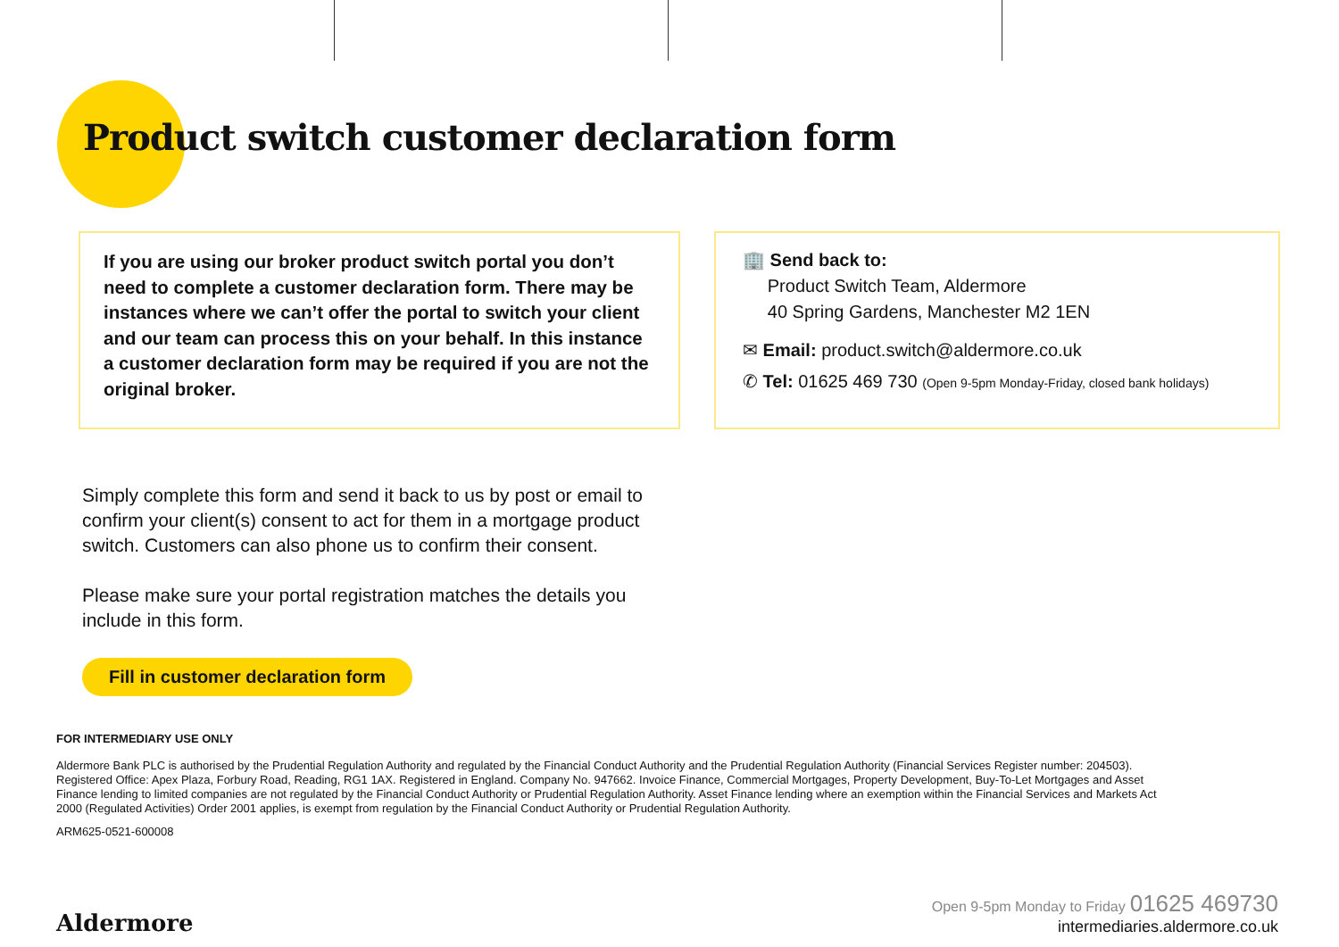Product switch customer declaration form
If you are using our broker product switch portal you don’t need to complete a customer declaration form. There may be instances where we can’t offer the portal to switch your client and our team can process this on your behalf. In this instance a customer declaration form may be required if you are not the original broker.
🏢 Send back to:
Product Switch Team, Aldermore
40 Spring Gardens, Manchester M2 1EN
✉ Email: product.switch@aldermore.co.uk
✆ Tel: 01625 469 730 (Open 9-5pm Monday-Friday, closed bank holidays)
Simply complete this form and send it back to us by post or email to confirm your client(s) consent to act for them in a mortgage product switch. Customers can also phone us to confirm their consent.
Please make sure your portal registration matches the details you include in this form.
Fill in customer declaration form
FOR INTERMEDIARY USE ONLY
Aldermore Bank PLC is authorised by the Prudential Regulation Authority and regulated by the Financial Conduct Authority and the Prudential Regulation Authority (Financial Services Register number: 204503). Registered Office: Apex Plaza, Forbury Road, Reading, RG1 1AX. Registered in England. Company No. 947662. Invoice Finance, Commercial Mortgages, Property Development, Buy-To-Let Mortgages and Asset Finance lending to limited companies are not regulated by the Financial Conduct Authority or Prudential Regulation Authority. Asset Finance lending where an exemption within the Financial Services and Markets Act 2000 (Regulated Activities) Order 2001 applies, is exempt from regulation by the Financial Conduct Authority or Prudential Regulation Authority.
ARM625-0521-600008
Aldermore
Open 9-5pm Monday to Friday 01625 469730
intermediaries.aldermore.co.uk